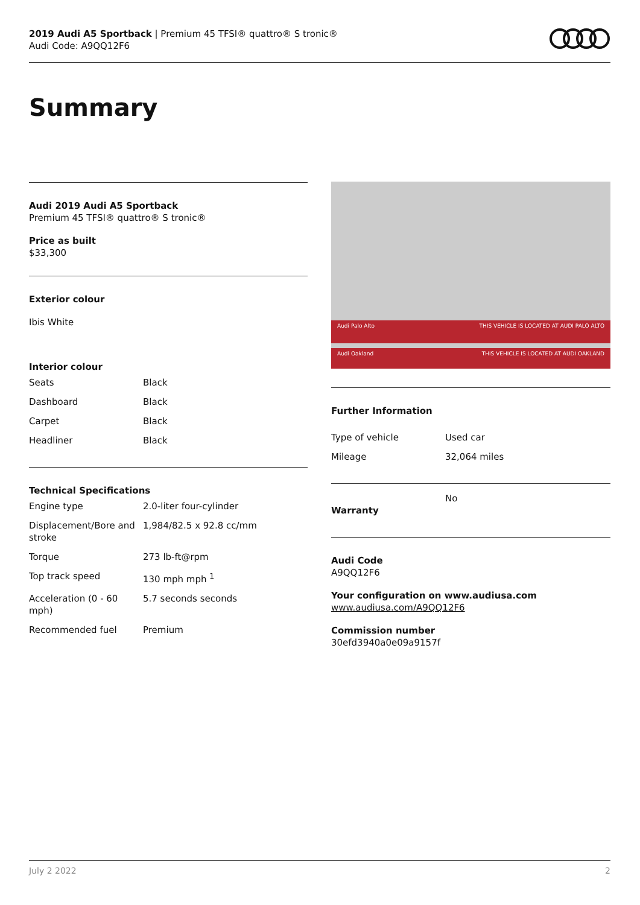2019 Audi A5 Sportback | Premium 45 TFSI® quattro® S tronic®
Audi Code: A9QQ12F6
Summary
Audi 2019 Audi A5 Sportback
Premium 45 TFSI® quattro® S tronic®
Price as built
$33,300
Exterior colour
Ibis White
Interior colour
| Seats | Black |
| Dashboard | Black |
| Carpet | Black |
| Headliner | Black |
Technical Specifications
| Engine type | 2.0-liter four-cylinder |
| Displacement/Bore and stroke | 1,984/82.5 x 92.8 cc/mm |
| Torque | 273 lb-ft@rpm |
| Top track speed | 130 mph mph <sup>1</sup> |
| Acceleration (0 - 60 mph) | 5.7 seconds seconds |
| Recommended fuel | Premium |
Audi Palo Alto THIS VEHICLE IS LOCATED AT AUDI PALO ALTO
Audi Oakland THIS VEHICLE IS LOCATED AT AUDI OAKLAND
Further Information
| Type of vehicle | Used car |
| Mileage | 32,064 miles |
| Warranty | No |
Audi Code
A9QQ12F6
Your configuration on www.audiusa.com
www.audiusa.com/A9QQ12F6
Commission number
30efd3940a0e09a9157f
July 2 2022 2